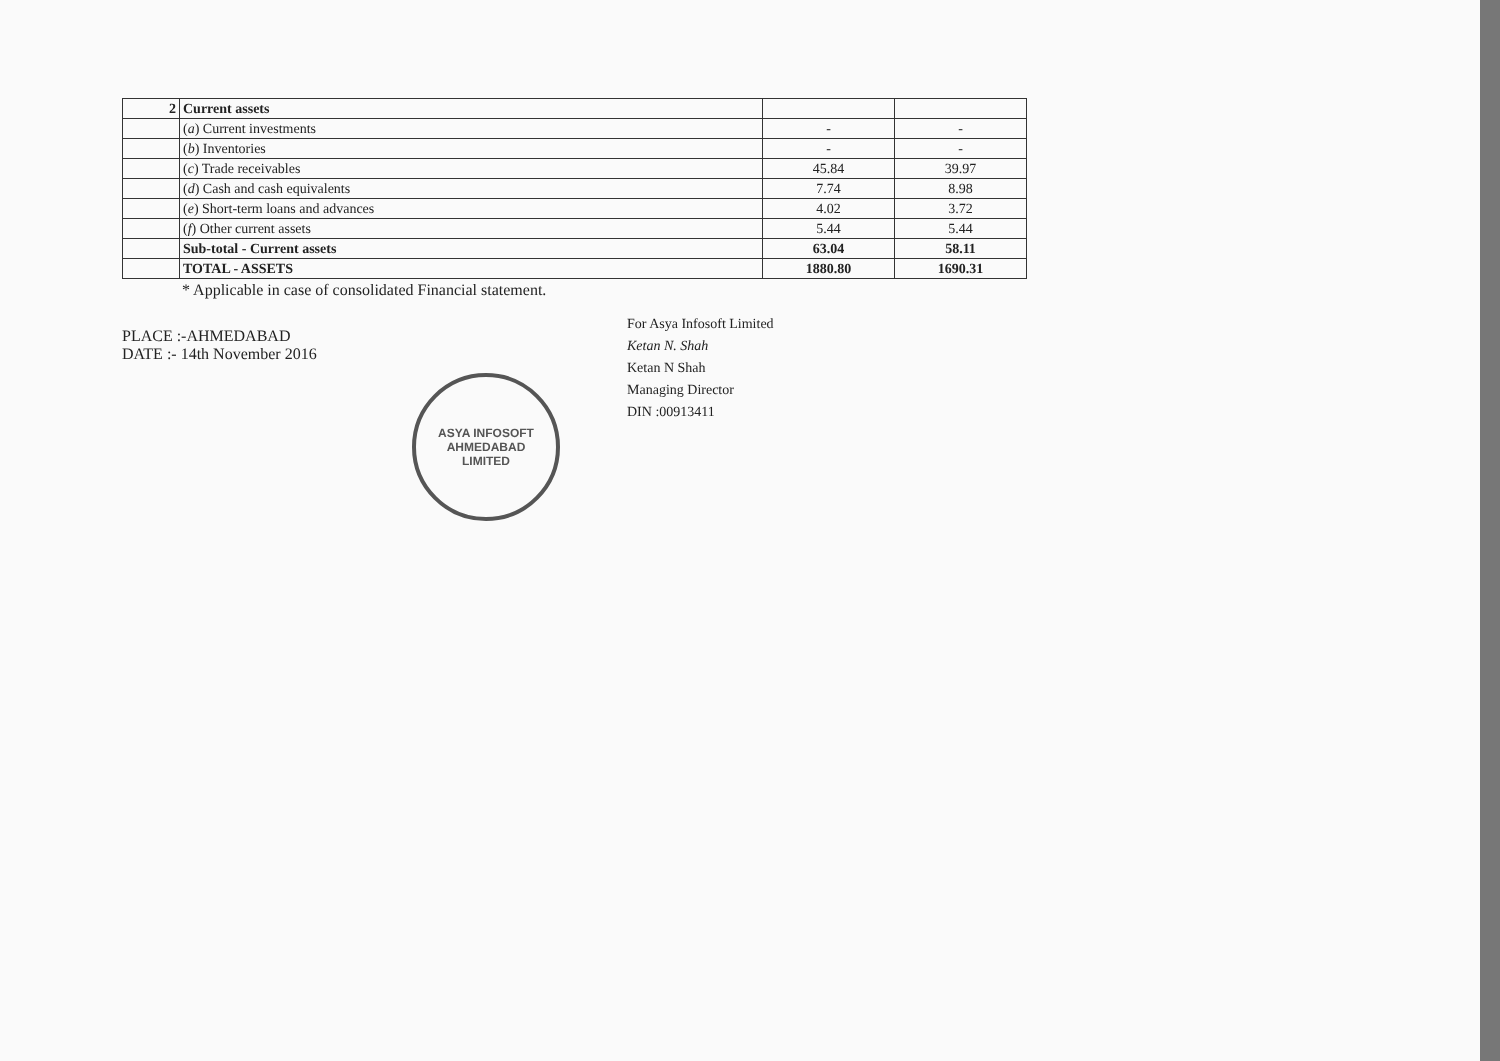| 2 | Current assets | | |
| | ( a ) Current investments | - | - |
| | ( b ) Inventories | - | - |
| | ( c ) Trade receivables | 45.84 | 39.97 |
| | ( d ) Cash and cash equivalents | 7.74 | 8.98 |
| | ( e ) Short-term loans and advances | 4.02 | 3.72 |
| | ( f ) Other current assets | 5.44 | 5.44 |
| | Sub-total - Current assets | 63.04 | 58.11 |
| | TOTAL - ASSETS | 1880.80 | 1690.31 |
* Applicable in case of consolidated Financial statement.
PLACE :-AHMEDABAD
DATE :- 14th November 2016
ASYA INFOSOFT
AHMEDABAD
LIMITED
For Asya Infosoft Limited
Ketan N. Shah
Ketan N Shah
Managing Director
DIN :00913411